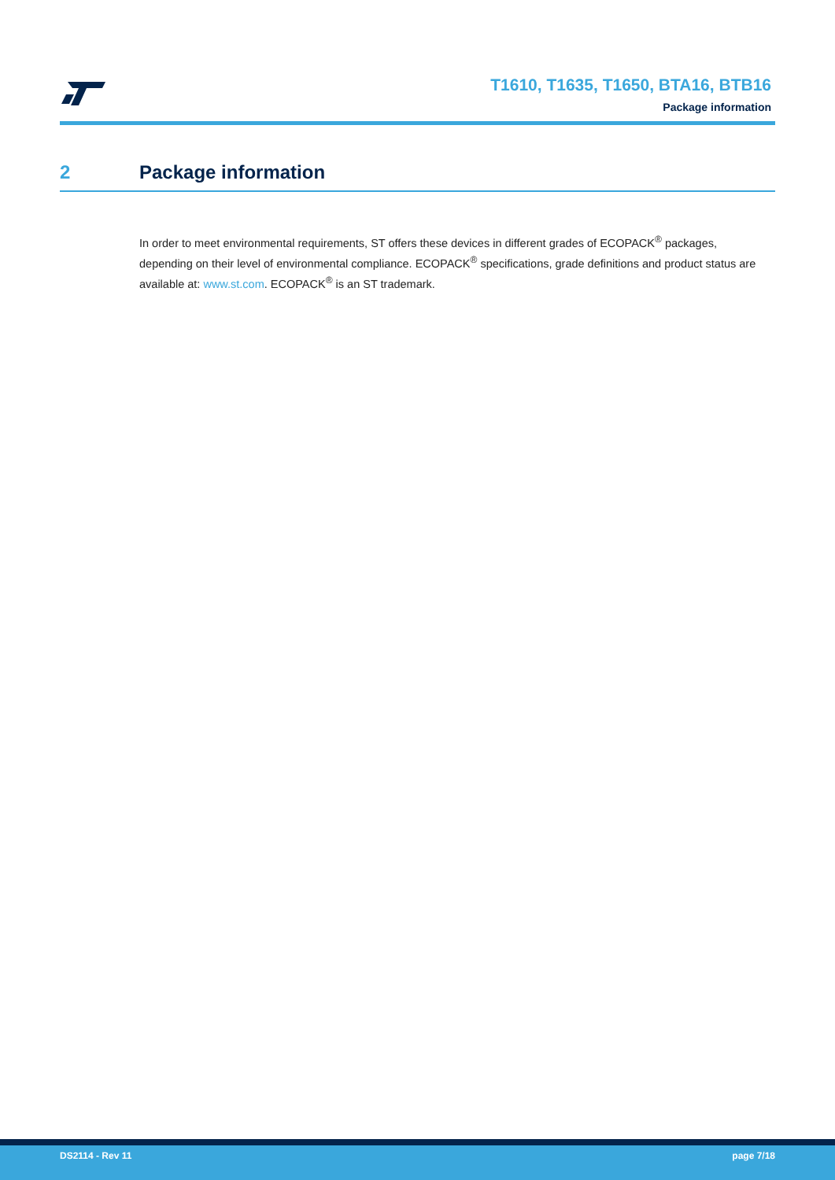T1610, T1635, T1650, BTA16, BTB16
Package information
2 Package information
In order to meet environmental requirements, ST offers these devices in different grades of ECOPACK<sup>®</sup> packages, depending on their level of environmental compliance. ECOPACK<sup>®</sup> specifications, grade definitions and product status are available at: www.st.com. ECOPACK<sup>®</sup> is an ST trademark.
DS2114 - Rev 11 page 7/18